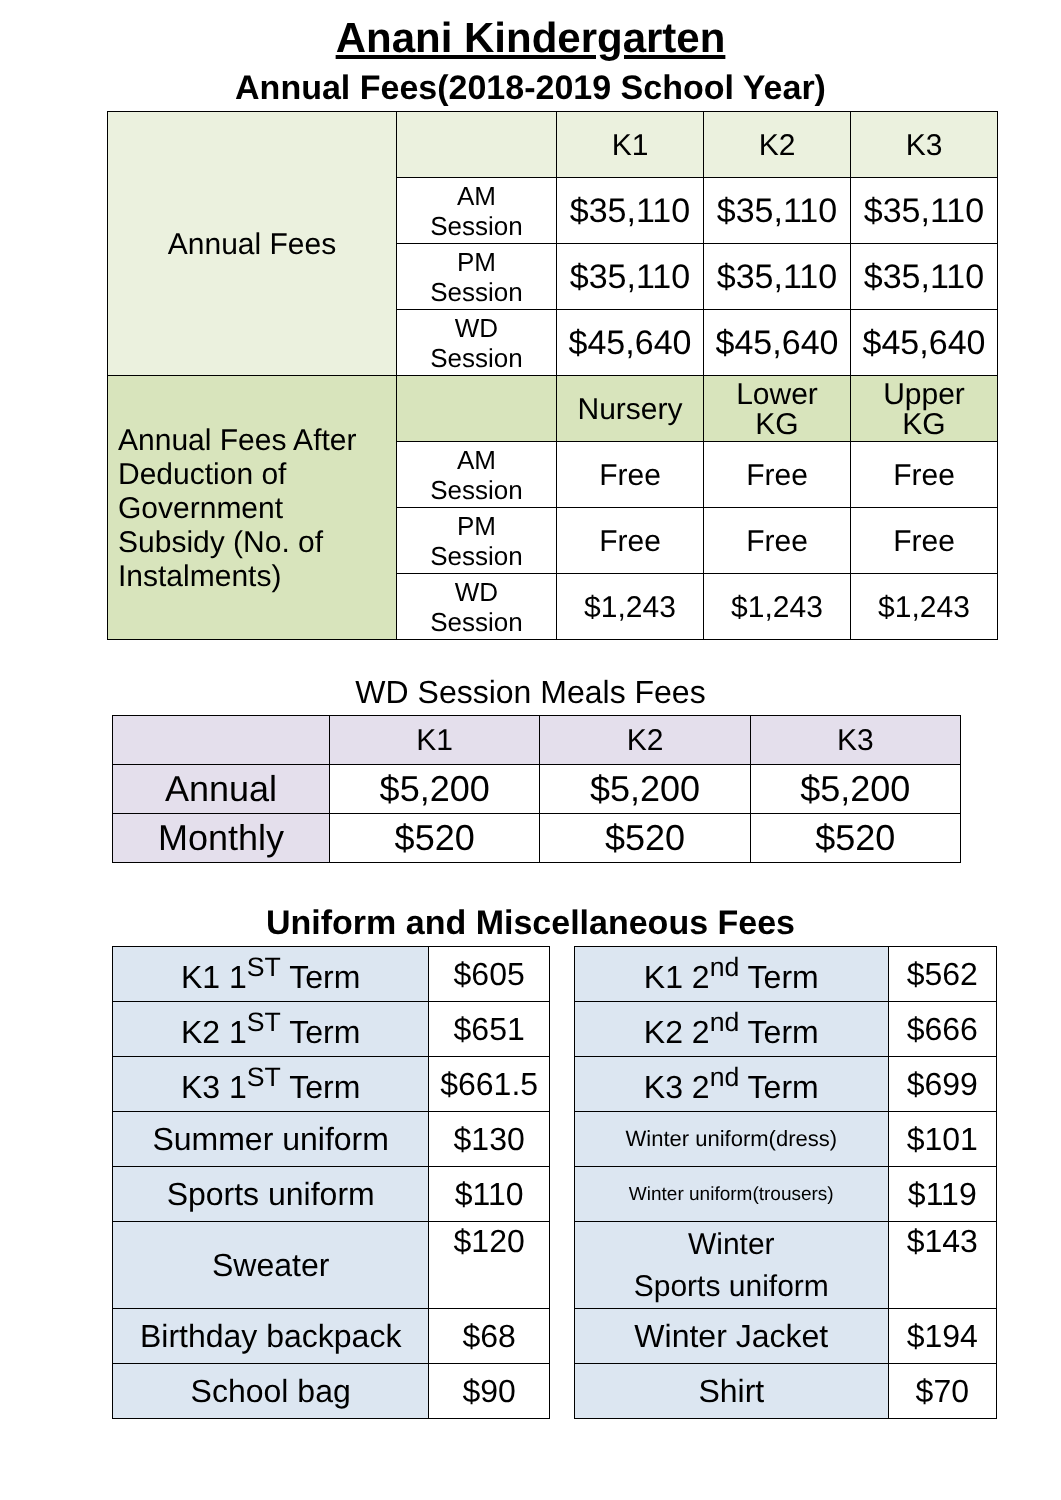Anani Kindergarten
Annual Fees(2018-2019 School Year)
| Annual Fees | | K1 | K2 | K3 |
| | AM Session | $35,110 | $35,110 | $35,110 |
| | PM Session | $35,110 | $35,110 | $35,110 |
| | WD Session | $45,640 | $45,640 | $45,640 |
| Annual Fees After Deduction of Government Subsidy (No. of Instalments) | | Nursery | Lower KG | Upper KG |
| | AM Session | Free | Free | Free |
| | PM Session | Free | Free | Free |
| | WD Session | $1,243 | $1,243 | $1,243 |
WD Session Meals Fees
| | K1 | K2 | K3 |
| Annual | $5,200 | $5,200 | $5,200 |
| Monthly | $520 | $520 | $520 |
Uniform and Miscellaneous Fees
| K1 1<sup>ST</sup> Term | $605 |
| K2 1<sup>ST</sup> Term | $651 |
| K3 1<sup>ST</sup> Term | $661.5 |
| Summer uniform | $130 |
| Sports uniform | $110 |
| Sweater | $120 |
| Birthday backpack | $68 |
| School bag | $90 |
| K1 2<sup>nd</sup> Term | $562 |
| K2 2<sup>nd</sup> Term | $666 |
| K3 2<sup>nd</sup> Term | $699 |
| Winter uniform(dress) | $101 |
| Winter uniform(trousers) | $119 |
| Winter Sports uniform | $143 |
| Winter Jacket | $194 |
| Shirt | $70 |